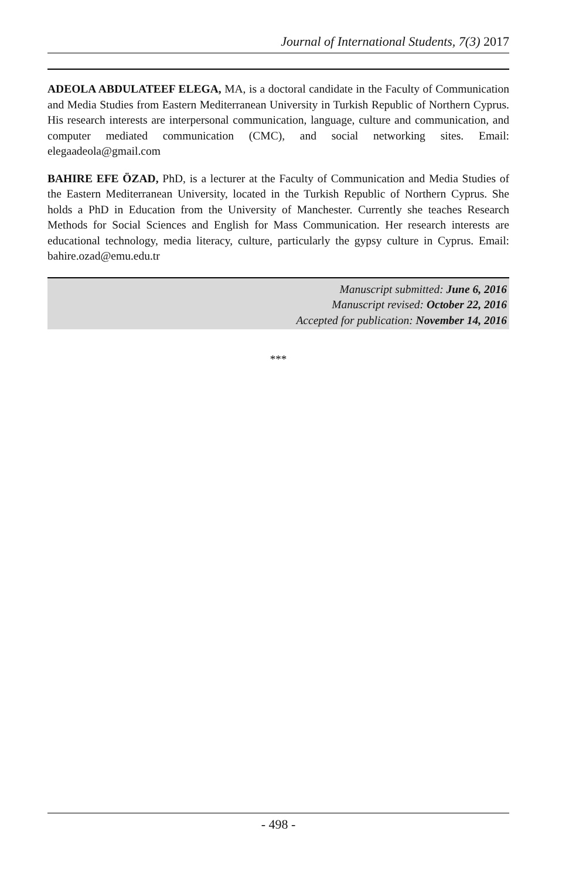Journal of International Students, 7(3) 2017
ADEOLA ABDULATEEF ELEGA, MA, is a doctoral candidate in the Faculty of Communication and Media Studies from Eastern Mediterranean University in Turkish Republic of Northern Cyprus. His research interests are interpersonal communication, language, culture and communication, and computer mediated communication (CMC), and social networking sites. Email: elegaadeola@gmail.com
BAHIRE EFE ÖZAD, PhD, is a lecturer at the Faculty of Communication and Media Studies of the Eastern Mediterranean University, located in the Turkish Republic of Northern Cyprus. She holds a PhD in Education from the University of Manchester. Currently she teaches Research Methods for Social Sciences and English for Mass Communication. Her research interests are educational technology, media literacy, culture, particularly the gypsy culture in Cyprus. Email: bahire.ozad@emu.edu.tr
Manuscript submitted: June 6, 2016
Manuscript revised: October 22, 2016
Accepted for publication: November 14, 2016
***
- 498 -